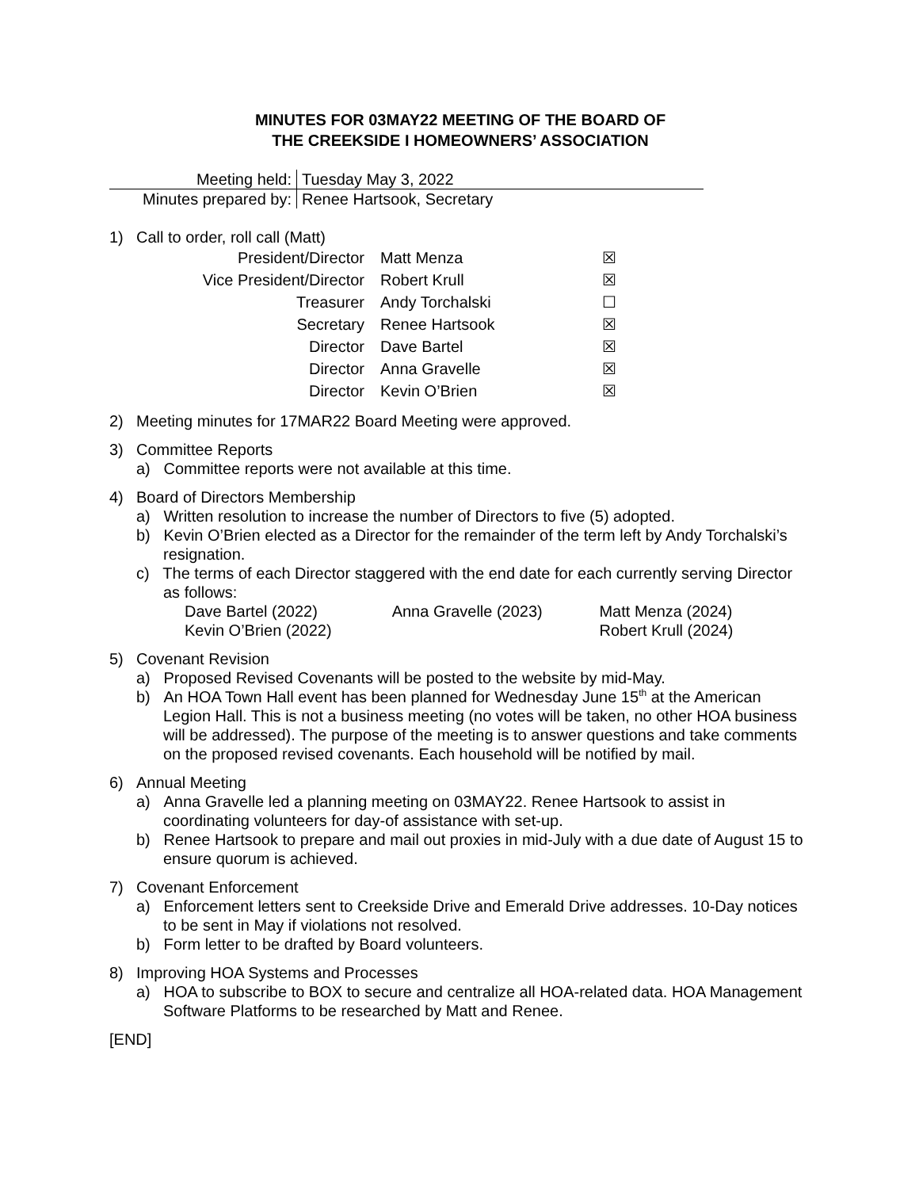MINUTES FOR 03MAY22 MEETING OF THE BOARD OF
THE CREEKSIDE I HOMEOWNERS’ ASSOCIATION
| Meeting held: | Tuesday May 3, 2022 |
| Minutes prepared by: | Renee Hartsook, Secretary |
1) Call to order, roll call (Matt)
| President/Director | Matt Menza | ☒ |
| Vice President/Director | Robert Krull | ☒ |
| Treasurer | Andy Torchalski | ☐ |
| Secretary | Renee Hartsook | ☒ |
| Director | Dave Bartel | ☒ |
| Director | Anna Gravelle | ☒ |
| Director | Kevin O’Brien | ☒ |
2) Meeting minutes for 17MAR22 Board Meeting were approved.
3) Committee Reports
a) Committee reports were not available at this time.
4) Board of Directors Membership
a) Written resolution to increase the number of Directors to five (5) adopted.
b) Kevin O’Brien elected as a Director for the remainder of the term left by Andy Torchalski’s resignation.
c) The terms of each Director staggered with the end date for each currently serving Director as follows:
| Dave Bartel (2022) | Anna Gravelle (2023) | Matt Menza (2024) |
| Kevin O’Brien (2022) | | Robert Krull (2024) |
5) Covenant Revision
a) Proposed Revised Covenants will be posted to the website by mid-May.
b) An HOA Town Hall event has been planned for Wednesday June 15<sup>th</sup> at the American Legion Hall. This is not a business meeting (no votes will be taken, no other HOA business will be addressed). The purpose of the meeting is to answer questions and take comments on the proposed revised covenants. Each household will be notified by mail.
6) Annual Meeting
a) Anna Gravelle led a planning meeting on 03MAY22. Renee Hartsook to assist in coordinating volunteers for day-of assistance with set-up.
b) Renee Hartsook to prepare and mail out proxies in mid-July with a due date of August 15 to ensure quorum is achieved.
7) Covenant Enforcement
a) Enforcement letters sent to Creekside Drive and Emerald Drive addresses. 10-Day notices to be sent in May if violations not resolved.
b) Form letter to be drafted by Board volunteers.
8) Improving HOA Systems and Processes
a) HOA to subscribe to BOX to secure and centralize all HOA-related data. HOA Management Software Platforms to be researched by Matt and Renee.
[END]